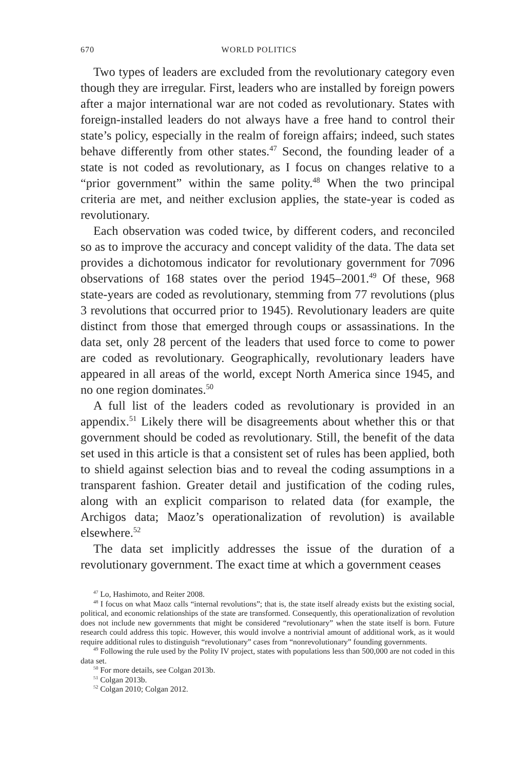670 WORLD POLITICS
Two types of leaders are excluded from the revolutionary category even though they are irregular. First, leaders who are installed by foreign powers after a major international war are not coded as revolutionary. States with foreign-installed leaders do not always have a free hand to control their state’s policy, especially in the realm of foreign affairs; indeed, such states behave differently from other states.<sup>47</sup> Second, the founding leader of a state is not coded as revolutionary, as I focus on changes relative to a “prior government” within the same polity.<sup>48</sup> When the two principal criteria are met, and neither exclusion applies, the state-year is coded as revolutionary.
Each observation was coded twice, by different coders, and reconciled so as to improve the accuracy and concept validity of the data. The data set provides a dichotomous indicator for revolutionary government for 7096 observations of 168 states over the period 1945–2001.<sup>49</sup> Of these, 968 state-years are coded as revolutionary, stemming from 77 revolutions (plus 3 revolutions that occurred prior to 1945). Revolutionary leaders are quite distinct from those that emerged through coups or assassinations. In the data set, only 28 percent of the leaders that used force to come to power are coded as revolutionary. Geographically, revolutionary leaders have appeared in all areas of the world, except North America since 1945, and no one region dominates.<sup>50</sup>
A full list of the leaders coded as revolutionary is provided in an appendix.<sup>51</sup> Likely there will be disagreements about whether this or that government should be coded as revolutionary. Still, the benefit of the data set used in this article is that a consistent set of rules has been applied, both to shield against selection bias and to reveal the coding assumptions in a transparent fashion. Greater detail and justification of the coding rules, along with an explicit comparison to related data (for example, the Archigos data; Maoz’s operationalization of revolution) is available elsewhere.<sup>52</sup>
The data set implicitly addresses the issue of the duration of a revolutionary government. The exact time at which a government ceases
<sup>47</sup> Lo, Hashimoto, and Reiter 2008.
<sup>48</sup> I focus on what Maoz calls “internal revolutions”; that is, the state itself already exists but the existing social, political, and economic relationships of the state are transformed. Consequently, this operationalization of revolution does not include new governments that might be considered “revolutionary” when the state itself is born. Future research could address this topic. However, this would involve a nontrivial amount of additional work, as it would require additional rules to distinguish “revolutionary” cases from “nonrevolutionary” founding governments.
<sup>49</sup> Following the rule used by the Polity IV project, states with populations less than 500,000 are not coded in this data set.
<sup>50</sup> For more details, see Colgan 2013b.
<sup>51</sup> Colgan 2013b.
<sup>52</sup> Colgan 2010; Colgan 2012.